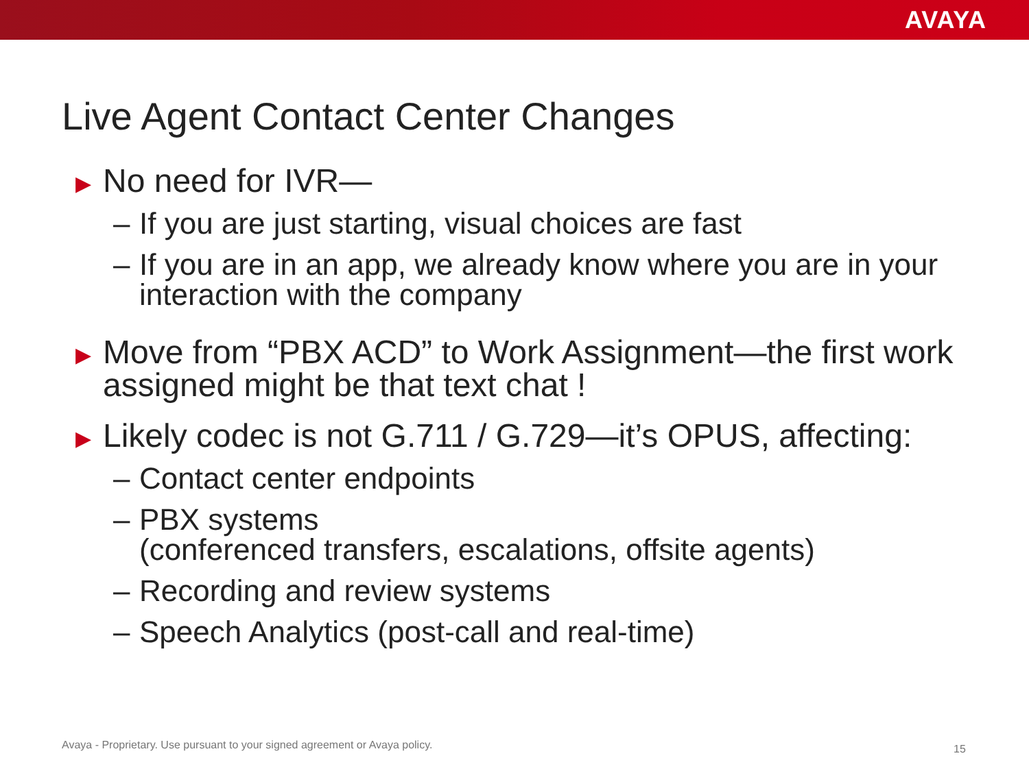AVAYA
Live Agent Contact Center Changes
▶ No need for IVR—
– If you are just starting, visual choices are fast
– If you are in an app, we already know where you are in your interaction with the company
▶ Move from “PBX ACD” to Work Assignment—the first work assigned might be that text chat !
▶ Likely codec is not G.711 / G.729—it’s OPUS, affecting:
– Contact center endpoints
– PBX systems
(conferenced transfers, escalations, offsite agents)
– Recording and review systems
– Speech Analytics (post-call and real-time)
Avaya - Proprietary. Use pursuant to your signed agreement or Avaya policy.
15